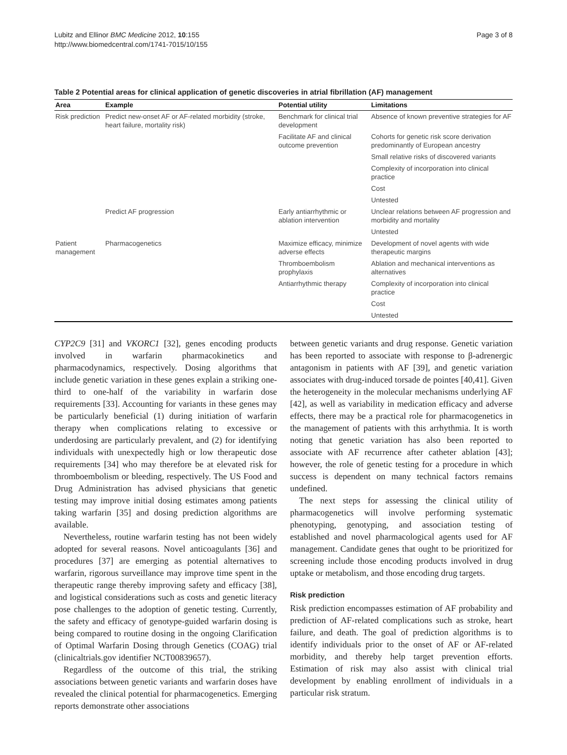Lubitz and Ellinor BMC Medicine 2012, 10:155
http://www.biomedcentral.com/1741-7015/10/155
Page 3 of 8
Table 2 Potential areas for clinical application of genetic discoveries in atrial fibrillation (AF) management
| Area | Example | Potential utility | Limitations |
| --- | --- | --- | --- |
| Risk prediction | Predict new-onset AF or AF-related morbidity (stroke, heart failure, mortality risk) | Benchmark for clinical trial development | Absence of known preventive strategies for AF |
| | | Facilitate AF and clinical outcome prevention | Cohorts for genetic risk score derivation predominantly of European ancestry |
| | | | Small relative risks of discovered variants |
| | | | Complexity of incorporation into clinical practice |
| | | | Cost |
| | | | Untested |
| | Predict AF progression | Early antiarrhythmic or ablation intervention | Unclear relations between AF progression and morbidity and mortality |
| | | | Untested |
| Patient management | Pharmacogenetics | Maximize efficacy, minimize adverse effects | Development of novel agents with wide therapeutic margins |
| | | Thromboembolism prophylaxis | Ablation and mechanical interventions as alternatives |
| | | Antiarrhythmic therapy | Complexity of incorporation into clinical practice |
| | | | Cost |
| | | | Untested |
CYP2C9 [31] and VKORC1 [32], genes encoding products involved in warfarin pharmacokinetics and pharmacodynamics, respectively. Dosing algorithms that include genetic variation in these genes explain a striking one-third to one-half of the variability in warfarin dose requirements [33]. Accounting for variants in these genes may be particularly beneficial (1) during initiation of warfarin therapy when complications relating to excessive or underdosing are particularly prevalent, and (2) for identifying individuals with unexpectedly high or low therapeutic dose requirements [34] who may therefore be at elevated risk for thromboembolism or bleeding, respectively. The US Food and Drug Administration has advised physicians that genetic testing may improve initial dosing estimates among patients taking warfarin [35] and dosing prediction algorithms are available.
Nevertheless, routine warfarin testing has not been widely adopted for several reasons. Novel anticoagulants [36] and procedures [37] are emerging as potential alternatives to warfarin, rigorous surveillance may improve time spent in the therapeutic range thereby improving safety and efficacy [38], and logistical considerations such as costs and genetic literacy pose challenges to the adoption of genetic testing. Currently, the safety and efficacy of genotype-guided warfarin dosing is being compared to routine dosing in the ongoing Clarification of Optimal Warfarin Dosing through Genetics (COAG) trial (clinicaltrials.gov identifier NCT00839657).
Regardless of the outcome of this trial, the striking associations between genetic variants and warfarin doses have revealed the clinical potential for pharmacogenetics. Emerging reports demonstrate other associations
between genetic variants and drug response. Genetic variation has been reported to associate with response to β-adrenergic antagonism in patients with AF [39], and genetic variation associates with drug-induced torsade de pointes [40,41]. Given the heterogeneity in the molecular mechanisms underlying AF [42], as well as variability in medication efficacy and adverse effects, there may be a practical role for pharmacogenetics in the management of patients with this arrhythmia. It is worth noting that genetic variation has also been reported to associate with AF recurrence after catheter ablation [43]; however, the role of genetic testing for a procedure in which success is dependent on many technical factors remains undefined.
The next steps for assessing the clinical utility of pharmacogenetics will involve performing systematic phenotyping, genotyping, and association testing of established and novel pharmacological agents used for AF management. Candidate genes that ought to be prioritized for screening include those encoding products involved in drug uptake or metabolism, and those encoding drug targets.
Risk prediction
Risk prediction encompasses estimation of AF probability and prediction of AF-related complications such as stroke, heart failure, and death. The goal of prediction algorithms is to identify individuals prior to the onset of AF or AF-related morbidity, and thereby help target prevention efforts. Estimation of risk may also assist with clinical trial development by enabling enrollment of individuals in a particular risk stratum.